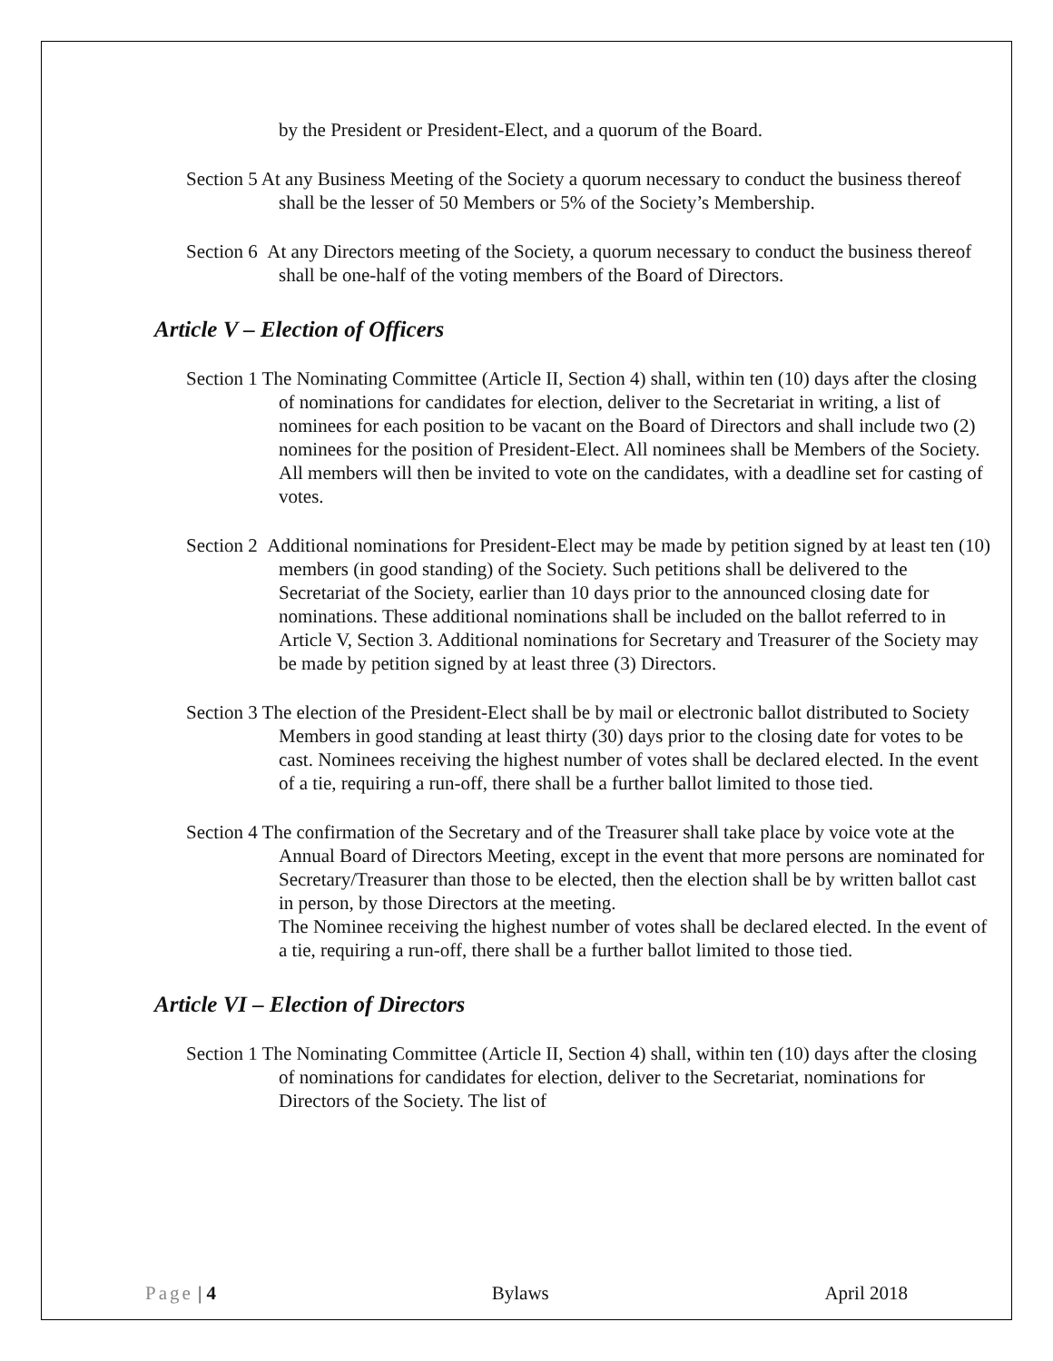by the President or President-Elect, and a quorum of the Board.
Section 5 At any Business Meeting of the Society a quorum necessary to conduct the business thereof shall be the lesser of 50 Members or 5% of the Society’s Membership.
Section 6 At any Directors meeting of the Society, a quorum necessary to conduct the business thereof shall be one-half of the voting members of the Board of Directors.
Article V – Election of Officers
Section 1 The Nominating Committee (Article II, Section 4) shall, within ten (10) days after the closing of nominations for candidates for election, deliver to the Secretariat in writing, a list of nominees for each position to be vacant on the Board of Directors and shall include two (2) nominees for the position of President-Elect. All nominees shall be Members of the Society. All members will then be invited to vote on the candidates, with a deadline set for casting of votes.
Section 2 Additional nominations for President-Elect may be made by petition signed by at least ten (10) members (in good standing) of the Society. Such petitions shall be delivered to the Secretariat of the Society, earlier than 10 days prior to the announced closing date for nominations. These additional nominations shall be included on the ballot referred to in Article V, Section 3. Additional nominations for Secretary and Treasurer of the Society may be made by petition signed by at least three (3) Directors.
Section 3 The election of the President-Elect shall be by mail or electronic ballot distributed to Society Members in good standing at least thirty (30) days prior to the closing date for votes to be cast. Nominees receiving the highest number of votes shall be declared elected. In the event of a tie, requiring a run-off, there shall be a further ballot limited to those tied.
Section 4 The confirmation of the Secretary and of the Treasurer shall take place by voice vote at the Annual Board of Directors Meeting, except in the event that more persons are nominated for Secretary/Treasurer than those to be elected, then the election shall be by written ballot cast in person, by those Directors at the meeting.
The Nominee receiving the highest number of votes shall be declared elected. In the event of a tie, requiring a run-off, there shall be a further ballot limited to those tied.
Article VI – Election of Directors
Section 1 The Nominating Committee (Article II, Section 4) shall, within ten (10) days after the closing of nominations for candidates for election, deliver to the Secretariat, nominations for Directors of the Society. The list of
Page | 4 Bylaws April 2018